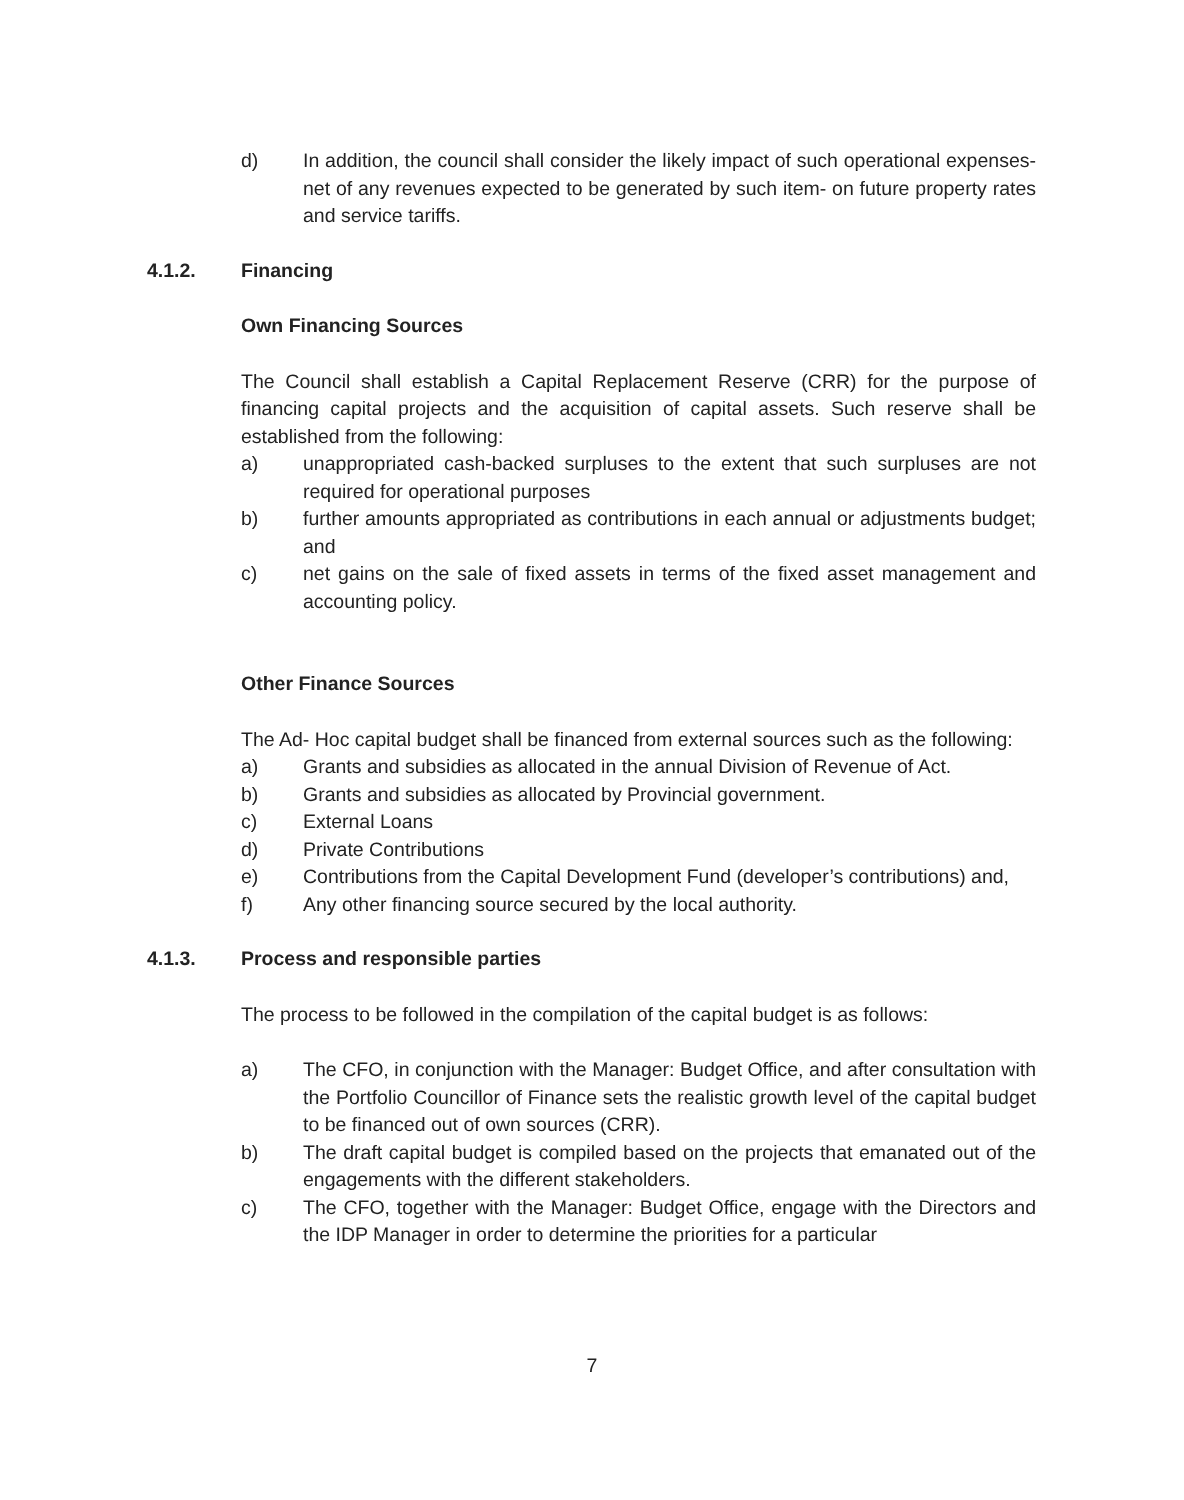d) In addition, the council shall consider the likely impact of such operational expenses- net of any revenues expected to be generated by such item- on future property rates and service tariffs.
4.1.2. Financing
Own Financing Sources
The Council shall establish a Capital Replacement Reserve (CRR) for the purpose of financing capital projects and the acquisition of capital assets. Such reserve shall be established from the following:
a) unappropriated cash-backed surpluses to the extent that such surpluses are not required for operational purposes
b) further amounts appropriated as contributions in each annual or adjustments budget; and
c) net gains on the sale of fixed assets in terms of the fixed asset management and accounting policy.
Other Finance Sources
The Ad- Hoc capital budget shall be financed from external sources such as the following:
a) Grants and subsidies as allocated in the annual Division of Revenue of Act.
b) Grants and subsidies as allocated by Provincial government.
c) External Loans
d) Private Contributions
e) Contributions from the Capital Development Fund (developer’s contributions) and,
f) Any other financing source secured by the local authority.
4.1.3. Process and responsible parties
The process to be followed in the compilation of the capital budget is as follows:
a) The CFO, in conjunction with the Manager: Budget Office, and after consultation with the Portfolio Councillor of Finance sets the realistic growth level of the capital budget to be financed out of own sources (CRR).
b) The draft capital budget is compiled based on the projects that emanated out of the engagements with the different stakeholders.
c) The CFO, together with the Manager: Budget Office, engage with the Directors and the IDP Manager in order to determine the priorities for a particular
7